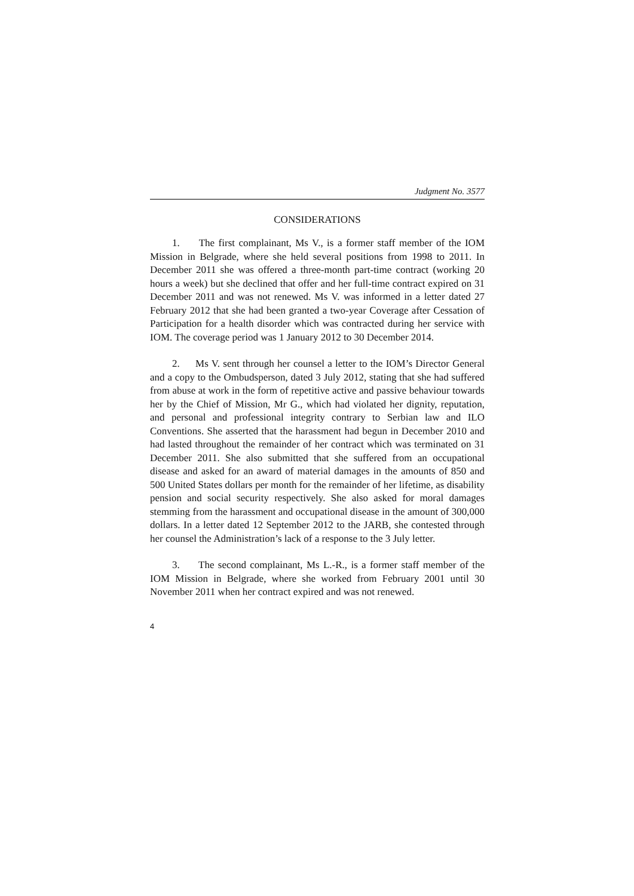Judgment No. 3577
CONSIDERATIONS
1. The first complainant, Ms V., is a former staff member of the IOM Mission in Belgrade, where she held several positions from 1998 to 2011. In December 2011 she was offered a three-month part-time contract (working 20 hours a week) but she declined that offer and her full-time contract expired on 31 December 2011 and was not renewed. Ms V. was informed in a letter dated 27 February 2012 that she had been granted a two-year Coverage after Cessation of Participation for a health disorder which was contracted during her service with IOM. The coverage period was 1 January 2012 to 30 December 2014.
2. Ms V. sent through her counsel a letter to the IOM’s Director General and a copy to the Ombudsperson, dated 3 July 2012, stating that she had suffered from abuse at work in the form of repetitive active and passive behaviour towards her by the Chief of Mission, Mr G., which had violated her dignity, reputation, and personal and professional integrity contrary to Serbian law and ILO Conventions. She asserted that the harassment had begun in December 2010 and had lasted throughout the remainder of her contract which was terminated on 31 December 2011. She also submitted that she suffered from an occupational disease and asked for an award of material damages in the amounts of 850 and 500 United States dollars per month for the remainder of her lifetime, as disability pension and social security respectively. She also asked for moral damages stemming from the harassment and occupational disease in the amount of 300,000 dollars. In a letter dated 12 September 2012 to the JARB, she contested through her counsel the Administration’s lack of a response to the 3 July letter.
3. The second complainant, Ms L.-R., is a former staff member of the IOM Mission in Belgrade, where she worked from February 2001 until 30 November 2011 when her contract expired and was not renewed.
4